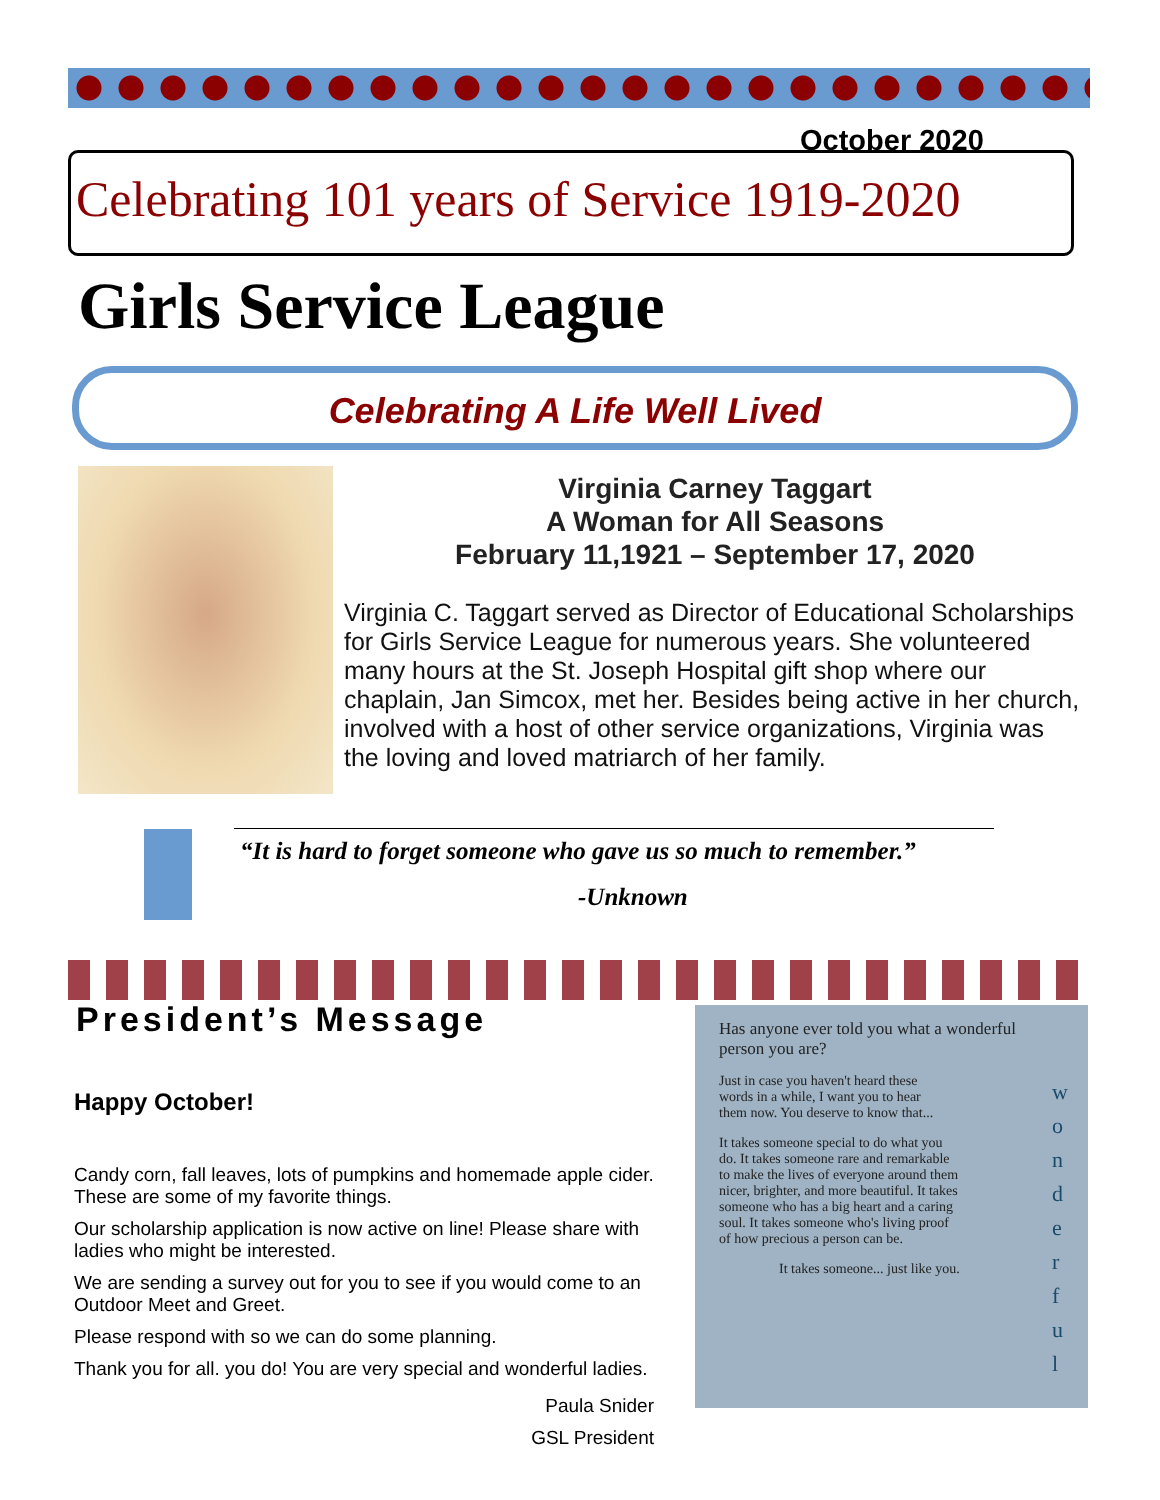October 2020
Celebrating 101 years of Service 1919-2020
Girls Service League
Celebrating A Life Well Lived
Virginia Carney Taggart
A Woman for All Seasons
February 11,1921 – September 17, 2020
Virginia C. Taggart served as Director of Educational Scholarships for Girls Service League for numerous years. She volunteered many hours at the St. Joseph Hospital gift shop where our chaplain, Jan Simcox, met her. Besides being active in her church, involved with a host of other service organizations, Virginia was the loving and loved matriarch of her family.
“It is hard to forget someone who gave us so much to remember.”
-Unknown
President’s Message
Happy October!
Candy corn, fall leaves, lots of pumpkins and homemade apple cider. These are some of my favorite things.
Our scholarship application is now active on line! Please share with ladies who might be interested.
We are sending a survey out for you to see if you would come to an Outdoor Meet and Greet.
Please respond with so we can do some planning.
Thank you for all. you do! You are very special and wonderful ladies.
Paula Snider
GSL President
Has anyone ever told you what a wonderful person you are?
Just in case you haven't heard these words in a while, I want you to hear them now. You deserve to know that...
It takes someone special to do what you do. It takes someone rare and remarkable to make the lives of everyone around them nicer, brighter, and more beautiful. It takes someone who has a big heart and a caring soul. It takes someone who's living proof of how precious a person can be.
It takes someone... just like you.
w
o
n
d
e
r
f
u
l